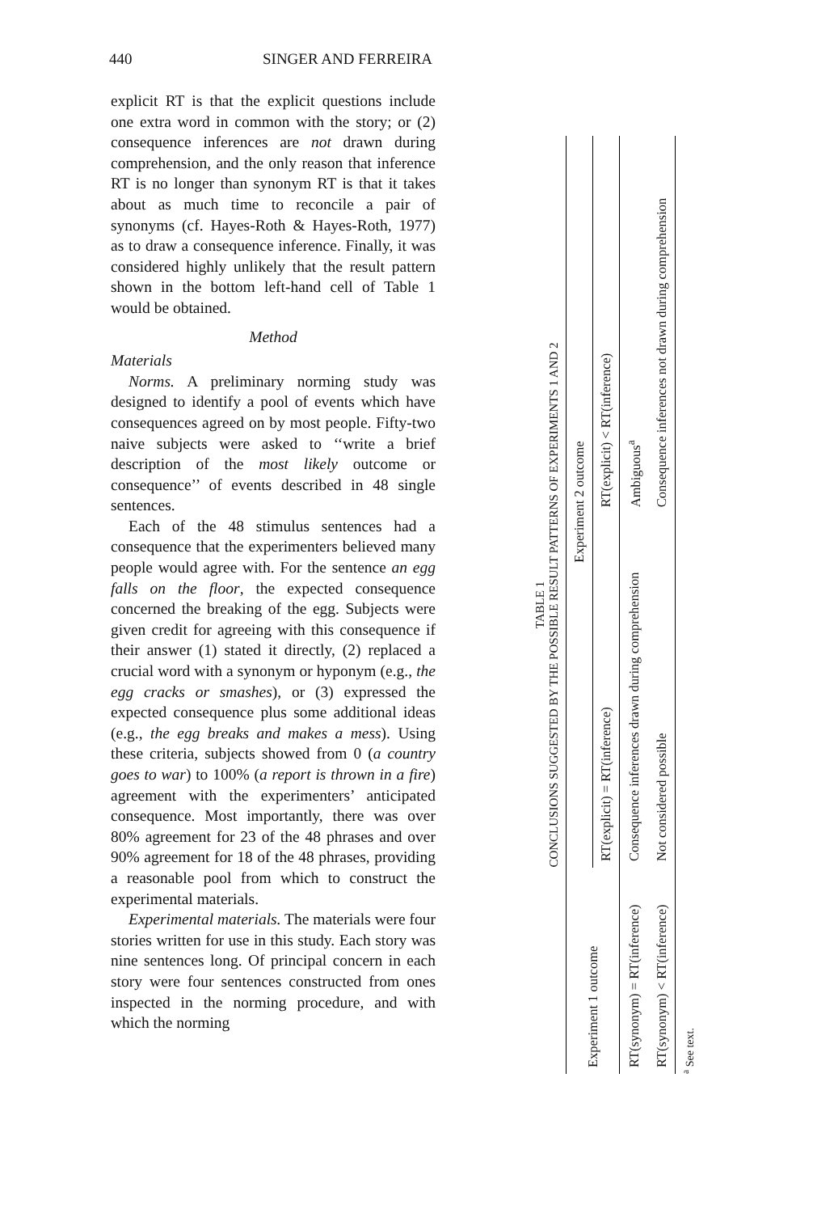440 SINGER AND FERREIRA
explicit RT is that the explicit questions include one extra word in common with the story; or (2) consequence inferences are not drawn during comprehension, and the only reason that inference RT is no longer than synonym RT is that it takes about as much time to reconcile a pair of synonyms (cf. Hayes-Roth & Hayes-Roth, 1977) as to draw a consequence inference. Finally, it was considered highly unlikely that the result pattern shown in the bottom left-hand cell of Table 1 would be obtained.
Method
Materials
Norms. A preliminary norming study was designed to identify a pool of events which have consequences agreed on by most people. Fifty-two naive subjects were asked to ‘‘write a brief description of the most likely outcome or consequence’’ of events described in 48 single sentences.
Each of the 48 stimulus sentences had a consequence that the experimenters believed many people would agree with. For the sentence an egg falls on the floor, the expected consequence concerned the breaking of the egg. Subjects were given credit for agreeing with this consequence if their answer (1) stated it directly, (2) replaced a crucial word with a synonym or hyponym (e.g., the egg cracks or smashes), or (3) expressed the expected consequence plus some additional ideas (e.g., the egg breaks and makes a mess). Using these criteria, subjects showed from 0 (a country goes to war) to 100% (a report is thrown in a fire) agreement with the experimenters’ anticipated consequence. Most importantly, there was over 80% agreement for 23 of the 48 phrases and over 90% agreement for 18 of the 48 phrases, providing a reasonable pool from which to construct the experimental materials.
Experimental materials. The materials were four stories written for use in this study. Each story was nine sentences long. Of principal concern in each story were four sentences constructed from ones inspected in the norming procedure, and with which the norming
TABLE 1
CONCLUSIONS SUGGESTED BY THE POSSIBLE RESULT PATTERNS OF EXPERIMENTS 1 AND 2
| Experiment 1 outcome | Experiment 2 outcome | |
| --- | --- | --- |
| | RT(explicit) = RT(inference) | RT(explicit) < RT(inference) |
| RT(synonym) = RT(inference) | Consequence inferences drawn during comprehension | Ambiguous<sup>a</sup> |
| RT(synonym) < RT(inference) | Not considered possible | Consequence inferences not drawn during comprehension |
<sup>a</sup> See text.